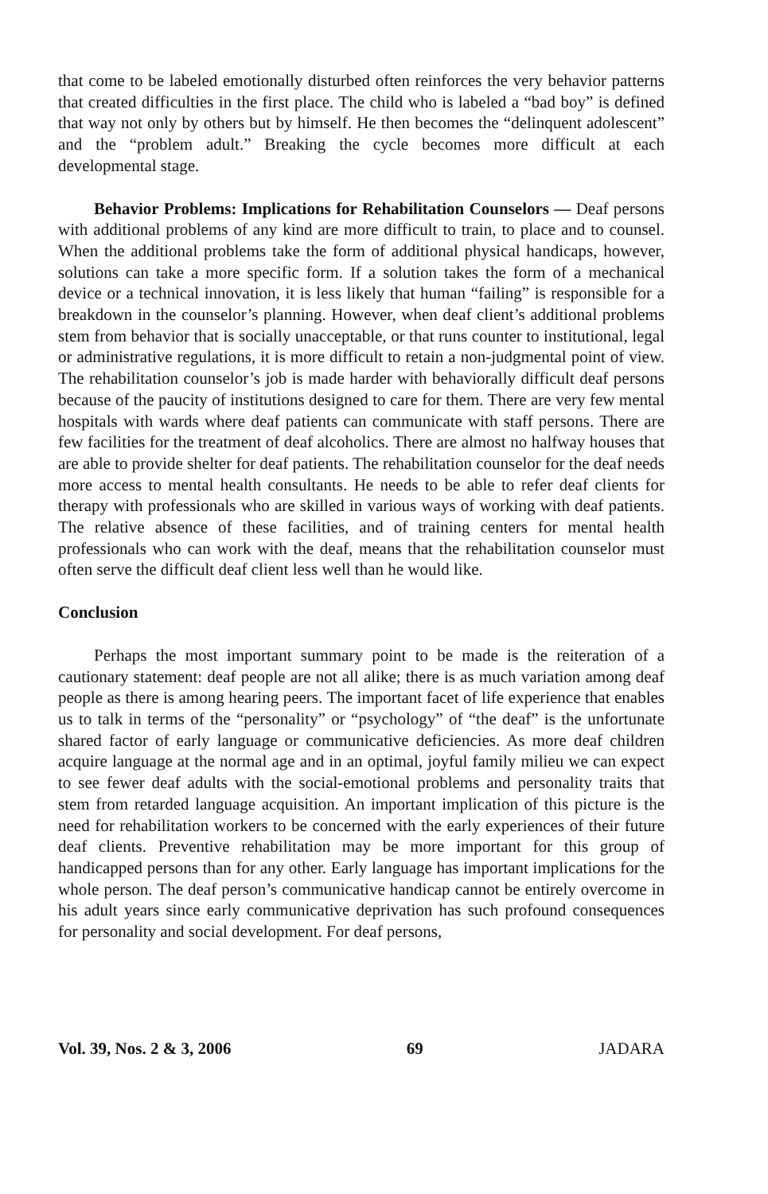that come to be labeled emotionally disturbed often reinforces the very behavior patterns that created difficulties in the first place. The child who is labeled a “bad boy” is defined that way not only by others but by himself. He then becomes the “delinquent adolescent” and the “problem adult.” Breaking the cycle becomes more difficult at each developmental stage.
Behavior Problems: Implications for Rehabilitation Counselors — Deaf persons with additional problems of any kind are more difficult to train, to place and to counsel. When the additional problems take the form of additional physical handicaps, however, solutions can take a more specific form. If a solution takes the form of a mechanical device or a technical innovation, it is less likely that human “failing” is responsible for a breakdown in the counselor’s planning. However, when deaf client’s additional problems stem from behavior that is socially unacceptable, or that runs counter to institutional, legal or administrative regulations, it is more difficult to retain a non-judgmental point of view. The rehabilitation counselor’s job is made harder with behaviorally difficult deaf persons because of the paucity of institutions designed to care for them. There are very few mental hospitals with wards where deaf patients can communicate with staff persons. There are few facilities for the treatment of deaf alcoholics. There are almost no halfway houses that are able to provide shelter for deaf patients. The rehabilitation counselor for the deaf needs more access to mental health consultants. He needs to be able to refer deaf clients for therapy with professionals who are skilled in various ways of working with deaf patients. The relative absence of these facilities, and of training centers for mental health professionals who can work with the deaf, means that the rehabilitation counselor must often serve the difficult deaf client less well than he would like.
Conclusion
Perhaps the most important summary point to be made is the reiteration of a cautionary statement: deaf people are not all alike; there is as much variation among deaf people as there is among hearing peers. The important facet of life experience that enables us to talk in terms of the “personality” or “psychology” of “the deaf” is the unfortunate shared factor of early language or communicative deficiencies. As more deaf children acquire language at the normal age and in an optimal, joyful family milieu we can expect to see fewer deaf adults with the social-emotional problems and personality traits that stem from retarded language acquisition. An important implication of this picture is the need for rehabilitation workers to be concerned with the early experiences of their future deaf clients. Preventive rehabilitation may be more important for this group of handicapped persons than for any other. Early language has important implications for the whole person. The deaf person’s communicative handicap cannot be entirely overcome in his adult years since early communicative deprivation has such profound consequences for personality and social development. For deaf persons,
Vol. 39, Nos. 2 & 3, 2006 69 JADARA